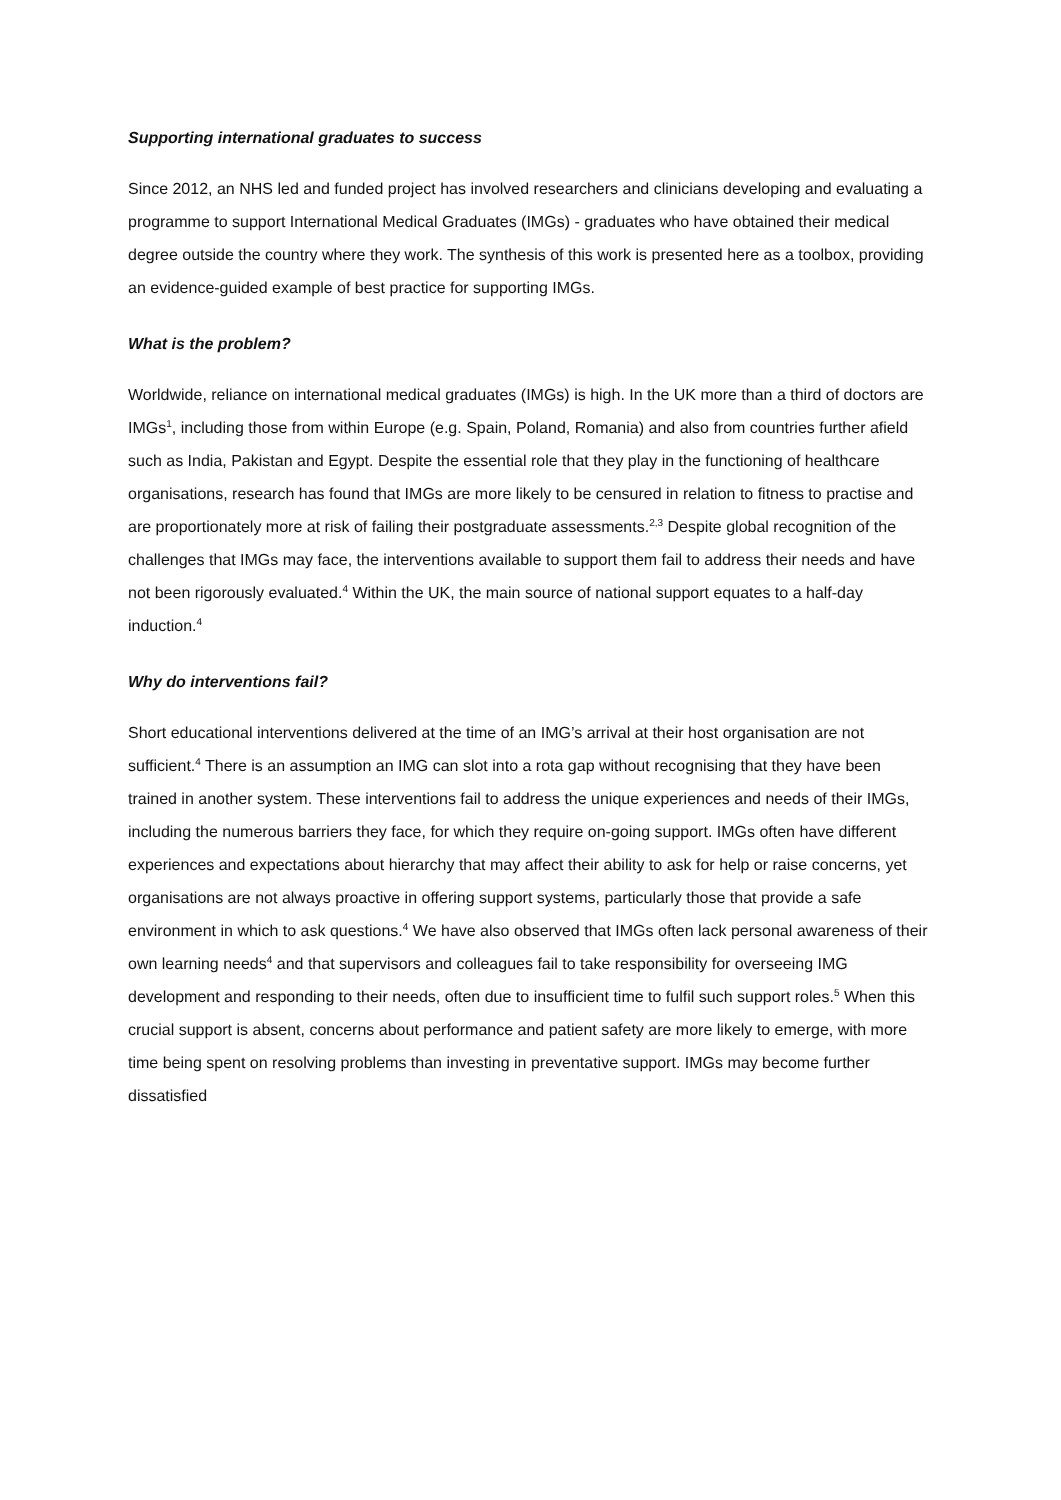Supporting international graduates to success
Since 2012, an NHS led and funded project has involved researchers and clinicians developing and evaluating a programme to support International Medical Graduates (IMGs) - graduates who have obtained their medical degree outside the country where they work. The synthesis of this work is presented here as a toolbox, providing an evidence-guided example of best practice for supporting IMGs.
What is the problem?
Worldwide, reliance on international medical graduates (IMGs) is high. In the UK more than a third of doctors are IMGs<sup>1</sup>, including those from within Europe (e.g. Spain, Poland, Romania) and also from countries further afield such as India, Pakistan and Egypt. Despite the essential role that they play in the functioning of healthcare organisations, research has found that IMGs are more likely to be censured in relation to fitness to practise and are proportionately more at risk of failing their postgraduate assessments.<sup>2,3</sup> Despite global recognition of the challenges that IMGs may face, the interventions available to support them fail to address their needs and have not been rigorously evaluated.<sup>4</sup> Within the UK, the main source of national support equates to a half-day induction.<sup>4</sup>
Why do interventions fail?
Short educational interventions delivered at the time of an IMG’s arrival at their host organisation are not sufficient.<sup>4</sup> There is an assumption an IMG can slot into a rota gap without recognising that they have been trained in another system. These interventions fail to address the unique experiences and needs of their IMGs, including the numerous barriers they face, for which they require on-going support. IMGs often have different experiences and expectations about hierarchy that may affect their ability to ask for help or raise concerns, yet organisations are not always proactive in offering support systems, particularly those that provide a safe environment in which to ask questions.<sup>4</sup> We have also observed that IMGs often lack personal awareness of their own learning needs<sup>4</sup> and that supervisors and colleagues fail to take responsibility for overseeing IMG development and responding to their needs, often due to insufficient time to fulfil such support roles.<sup>5</sup> When this crucial support is absent, concerns about performance and patient safety are more likely to emerge, with more time being spent on resolving problems than investing in preventative support. IMGs may become further dissatisfied